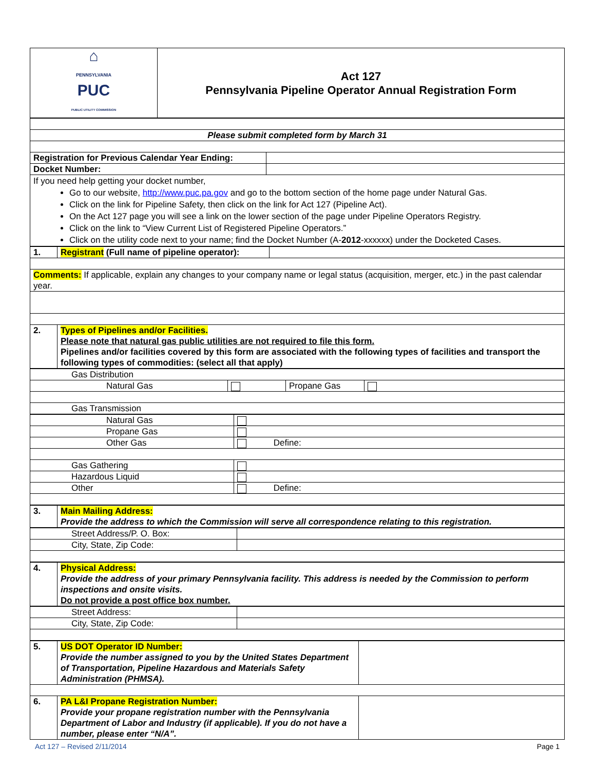| ⌂ PENNSYLVANIA PUC PUBLIC UTILITY COMMISSION | Act 127 Pennsylvania Pipeline Operator Annual Registration Form |
| Please submit completed form by March 31 | |
| Registration for Previous Calendar Year Ending: | |
| Docket Number: | |
| If you need help getting your docket number, Go to our website, http://www.puc.pa.gov and go to the bottom section of the home page under Natural Gas. Click on the link for Pipeline Safety, then click on the link for Act 127 (Pipeline Act). On the Act 127 page you will see a link on the lower section of the page under Pipeline Operators Registry. Click on the link to “View Current List of Registered Pipeline Operators.” Click on the utility code next to your name; find the Docket Number (A- 2012 -xxxxxx) under the Docketed Cases. | |
| 1. | Registrant (Full name of pipeline operator): | |
| Comments: If applicable, explain any changes to your company name or legal status (acquisition, merger, etc.) in the past calendar year. | | |
| 2. | Types of Pipelines and/or Facilities. Please note that natural gas public utilities are not required to file this form. Pipelines and/or facilities covered by this form are associated with the following types of facilities and transport the following types of commodities: (select all that apply) | |
| Gas Distribution | | | |
| Natural Gas | | Propane Gas | |
| Gas Transmission | | | |
| Natural Gas | |
| Propane Gas | |
| Other Gas | Define: |
| Gas Gathering | |
| Hazardous Liquid | |
| Other | Define: |
| 3. | Main Mailing Address: Provide the address to which the Commission will serve all correspondence relating to this registration. |
| Street Address/P. O. Box: | |
| City, State, Zip Code: | |
| 4. | Physical Address: Provide the address of your primary Pennsylvania facility. This address is needed by the Commission to perform inspections and onsite visits. Do not provide a post office box number. |
| Street Address: | |
| City, State, Zip Code: | |
| 5. | US DOT Operator ID Number: Provide the number assigned to you by the United States Department of Transportation, Pipeline Hazardous and Materials Safety Administration (PHMSA). | |
| 6. | PA L&I Propane Registration Number: Provide your propane registration number with the Pennsylvania Department of Labor and Industry (if applicable). If you do not have a number, please enter “N/A”. | |
Act 127 – Revised 2/11/2014 Page 1